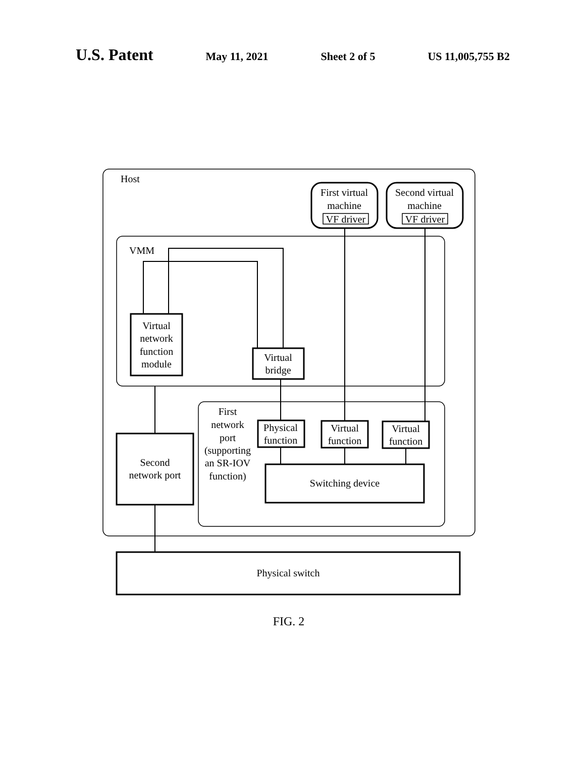U.S. Patent May 11, 2021 Sheet 2 of 5 US 11,005,755 B2
Host
First virtual
machine
VF driver
Second virtual
machine
VF driver
VMM
Virtual
network
function
module
Virtual
bridge
First
network
port
(supporting
an SR-IOV
function)
Physical
function
Virtual
function
Virtual
function
Second
network port
Switching device
Physical switch
FIG. 2